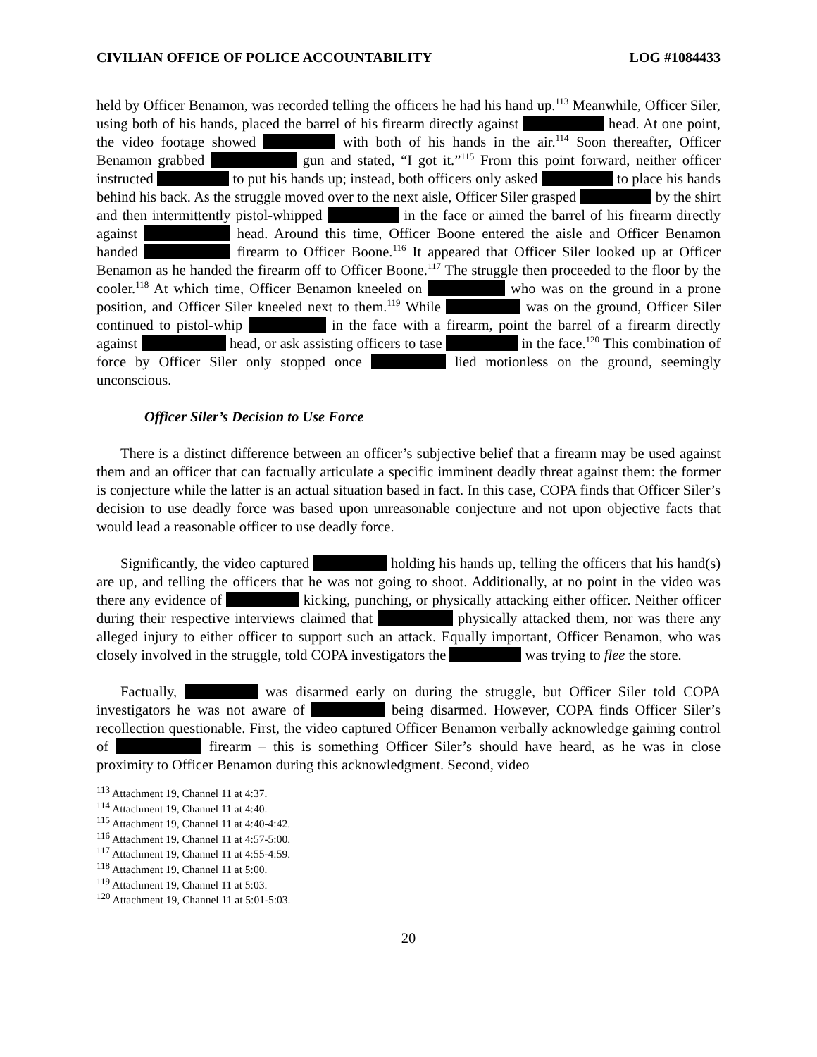CIVILIAN OFFICE OF POLICE ACCOUNTABILITY LOG #1084433
held by Officer Benamon, was recorded telling the officers he had his hand up.<sup>113</sup> Meanwhile, Officer Siler, using both of his hands, placed the barrel of his firearm directly against head. At one point, the video footage showed with both of his hands in the air.<sup>114</sup> Soon thereafter, Officer Benamon grabbed gun and stated, “I got it.”<sup>115</sup> From this point forward, neither officer instructed to put his hands up; instead, both officers only asked to place his hands behind his back. As the struggle moved over to the next aisle, Officer Siler grasped by the shirt and then intermittently pistol-whipped in the face or aimed the barrel of his firearm directly against head. Around this time, Officer Boone entered the aisle and Officer Benamon handed firearm to Officer Boone.<sup>116</sup> It appeared that Officer Siler looked up at Officer Benamon as he handed the firearm off to Officer Boone.<sup>117</sup> The struggle then proceeded to the floor by the cooler.<sup>118</sup> At which time, Officer Benamon kneeled on who was on the ground in a prone position, and Officer Siler kneeled next to them.<sup>119</sup> While was on the ground, Officer Siler continued to pistol-whip in the face with a firearm, point the barrel of a firearm directly against head, or ask assisting officers to tase in the face.<sup>120</sup> This combination of force by Officer Siler only stopped once lied motionless on the ground, seemingly unconscious.
Officer Siler’s Decision to Use Force
There is a distinct difference between an officer’s subjective belief that a firearm may be used against them and an officer that can factually articulate a specific imminent deadly threat against them: the former is conjecture while the latter is an actual situation based in fact. In this case, COPA finds that Officer Siler’s decision to use deadly force was based upon unreasonable conjecture and not upon objective facts that would lead a reasonable officer to use deadly force.
Significantly, the video captured holding his hands up, telling the officers that his hand(s) are up, and telling the officers that he was not going to shoot. Additionally, at no point in the video was there any evidence of kicking, punching, or physically attacking either officer. Neither officer during their respective interviews claimed that physically attacked them, nor was there any alleged injury to either officer to support such an attack. Equally important, Officer Benamon, who was closely involved in the struggle, told COPA investigators the was trying to flee the store.
Factually, was disarmed early on during the struggle, but Officer Siler told COPA investigators he was not aware of being disarmed. However, COPA finds Officer Siler’s recollection questionable. First, the video captured Officer Benamon verbally acknowledge gaining control of firearm – this is something Officer Siler’s should have heard, as he was in close proximity to Officer Benamon during this acknowledgment. Second, video
<sup>113</sup> Attachment 19, Channel 11 at 4:37.
<sup>114</sup> Attachment 19, Channel 11 at 4:40.
<sup>115</sup> Attachment 19, Channel 11 at 4:40-4:42.
<sup>116</sup> Attachment 19, Channel 11 at 4:57-5:00.
<sup>117</sup> Attachment 19, Channel 11 at 4:55-4:59.
<sup>118</sup> Attachment 19, Channel 11 at 5:00.
<sup>119</sup> Attachment 19, Channel 11 at 5:03.
<sup>120</sup> Attachment 19, Channel 11 at 5:01-5:03.
20